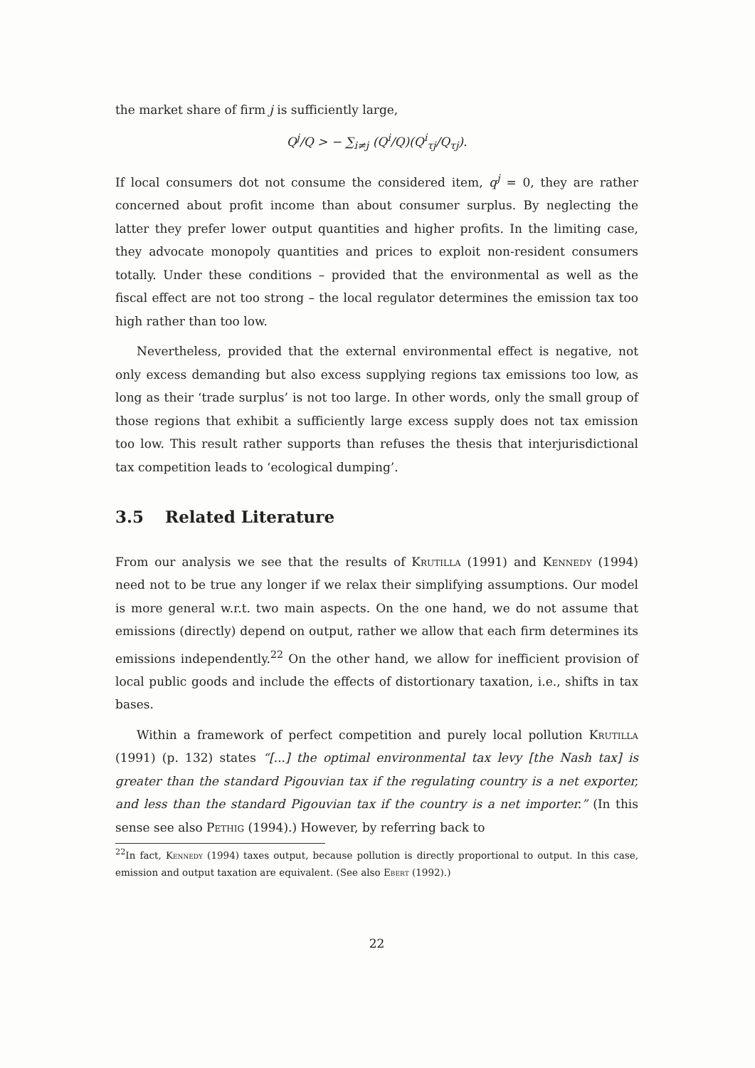the market share of firm j is sufficiently large,
Q<sup>j</sup>/Q > − ∑<sub>i≠j</sub> (Q<sup>i</sup>/Q)(Q<sup>i</sup><sub>τj</sub>/Q<sub>τj</sub>).
If local consumers dot not consume the considered item, q<sup>j</sup> = 0, they are rather concerned about profit income than about consumer surplus. By neglecting the latter they prefer lower output quantities and higher profits. In the limiting case, they advocate monopoly quantities and prices to exploit non-resident consumers totally. Under these conditions – provided that the environmental as well as the fiscal effect are not too strong – the local regulator determines the emission tax too high rather than too low.
Nevertheless, provided that the external environmental effect is negative, not only excess demanding but also excess supplying regions tax emissions too low, as long as their ‘trade surplus’ is not too large. In other words, only the small group of those regions that exhibit a sufficiently large excess supply does not tax emission too low. This result rather supports than refuses the thesis that interjurisdictional tax competition leads to ‘ecological dumping’.
3.5 Related Literature
From our analysis we see that the results of Krutilla (1991) and Kennedy (1994) need not to be true any longer if we relax their simplifying assumptions. Our model is more general w.r.t. two main aspects. On the one hand, we do not assume that emissions (directly) depend on output, rather we allow that each firm determines its emissions independently.<sup>22</sup> On the other hand, we allow for inefficient provision of local public goods and include the effects of distortionary taxation, i.e., shifts in tax bases.
Within a framework of perfect competition and purely local pollution Krutilla (1991) (p. 132) states “[...] the optimal environmental tax levy [the Nash tax] is greater than the standard Pigouvian tax if the regulating country is a net exporter, and less than the standard Pigouvian tax if the country is a net importer.” (In this sense see also Pethig (1994).) However, by referring back to
<sup>22</sup> In fact, Kennedy (1994) taxes output, because pollution is directly proportional to output. In this case, emission and output taxation are equivalent. (See also Ebert (1992).)
22